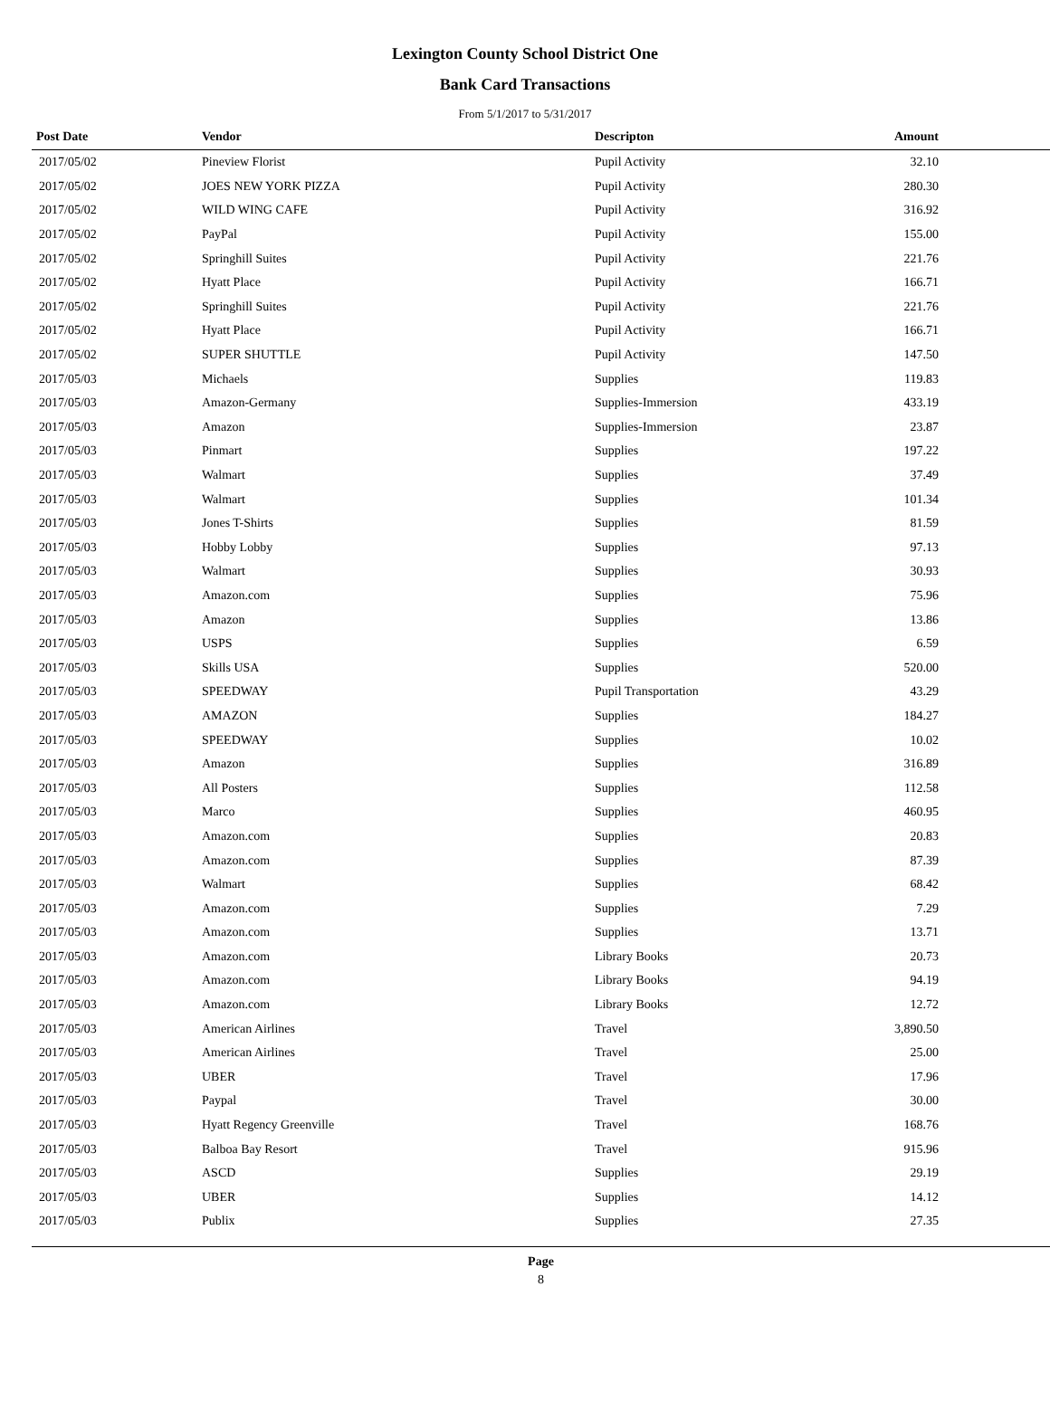Lexington County School District One
Bank Card Transactions
From 5/1/2017 to 5/31/2017
| Post Date | Vendor | Descripton | Amount | |
| --- | --- | --- | --- | --- |
| 2017/05/02 | Pineview Florist | Pupil Activity | 32.10 | |
| 2017/05/02 | JOES NEW YORK PIZZA | Pupil Activity | 280.30 | |
| 2017/05/02 | WILD WING CAFE | Pupil Activity | 316.92 | |
| 2017/05/02 | PayPal | Pupil Activity | 155.00 | |
| 2017/05/02 | Springhill Suites | Pupil Activity | 221.76 | |
| 2017/05/02 | Hyatt Place | Pupil Activity | 166.71 | |
| 2017/05/02 | Springhill Suites | Pupil Activity | 221.76 | |
| 2017/05/02 | Hyatt Place | Pupil Activity | 166.71 | |
| 2017/05/02 | SUPER SHUTTLE | Pupil Activity | 147.50 | |
| 2017/05/03 | Michaels | Supplies | 119.83 | |
| 2017/05/03 | Amazon-Germany | Supplies-Immersion | 433.19 | |
| 2017/05/03 | Amazon | Supplies-Immersion | 23.87 | |
| 2017/05/03 | Pinmart | Supplies | 197.22 | |
| 2017/05/03 | Walmart | Supplies | 37.49 | |
| 2017/05/03 | Walmart | Supplies | 101.34 | |
| 2017/05/03 | Jones T-Shirts | Supplies | 81.59 | |
| 2017/05/03 | Hobby Lobby | Supplies | 97.13 | |
| 2017/05/03 | Walmart | Supplies | 30.93 | |
| 2017/05/03 | Amazon.com | Supplies | 75.96 | |
| 2017/05/03 | Amazon | Supplies | 13.86 | |
| 2017/05/03 | USPS | Supplies | 6.59 | |
| 2017/05/03 | Skills USA | Supplies | 520.00 | |
| 2017/05/03 | SPEEDWAY | Pupil Transportation | 43.29 | |
| 2017/05/03 | AMAZON | Supplies | 184.27 | |
| 2017/05/03 | SPEEDWAY | Supplies | 10.02 | |
| 2017/05/03 | Amazon | Supplies | 316.89 | |
| 2017/05/03 | All Posters | Supplies | 112.58 | |
| 2017/05/03 | Marco | Supplies | 460.95 | |
| 2017/05/03 | Amazon.com | Supplies | 20.83 | |
| 2017/05/03 | Amazon.com | Supplies | 87.39 | |
| 2017/05/03 | Walmart | Supplies | 68.42 | |
| 2017/05/03 | Amazon.com | Supplies | 7.29 | |
| 2017/05/03 | Amazon.com | Supplies | 13.71 | |
| 2017/05/03 | Amazon.com | Library Books | 20.73 | |
| 2017/05/03 | Amazon.com | Library Books | 94.19 | |
| 2017/05/03 | Amazon.com | Library Books | 12.72 | |
| 2017/05/03 | American Airlines | Travel | 3,890.50 | |
| 2017/05/03 | American Airlines | Travel | 25.00 | |
| 2017/05/03 | UBER | Travel | 17.96 | |
| 2017/05/03 | Paypal | Travel | 30.00 | |
| 2017/05/03 | Hyatt Regency Greenville | Travel | 168.76 | |
| 2017/05/03 | Balboa Bay Resort | Travel | 915.96 | |
| 2017/05/03 | ASCD | Supplies | 29.19 | |
| 2017/05/03 | UBER | Supplies | 14.12 | |
| 2017/05/03 | Publix | Supplies | 27.35 | |
Page
8